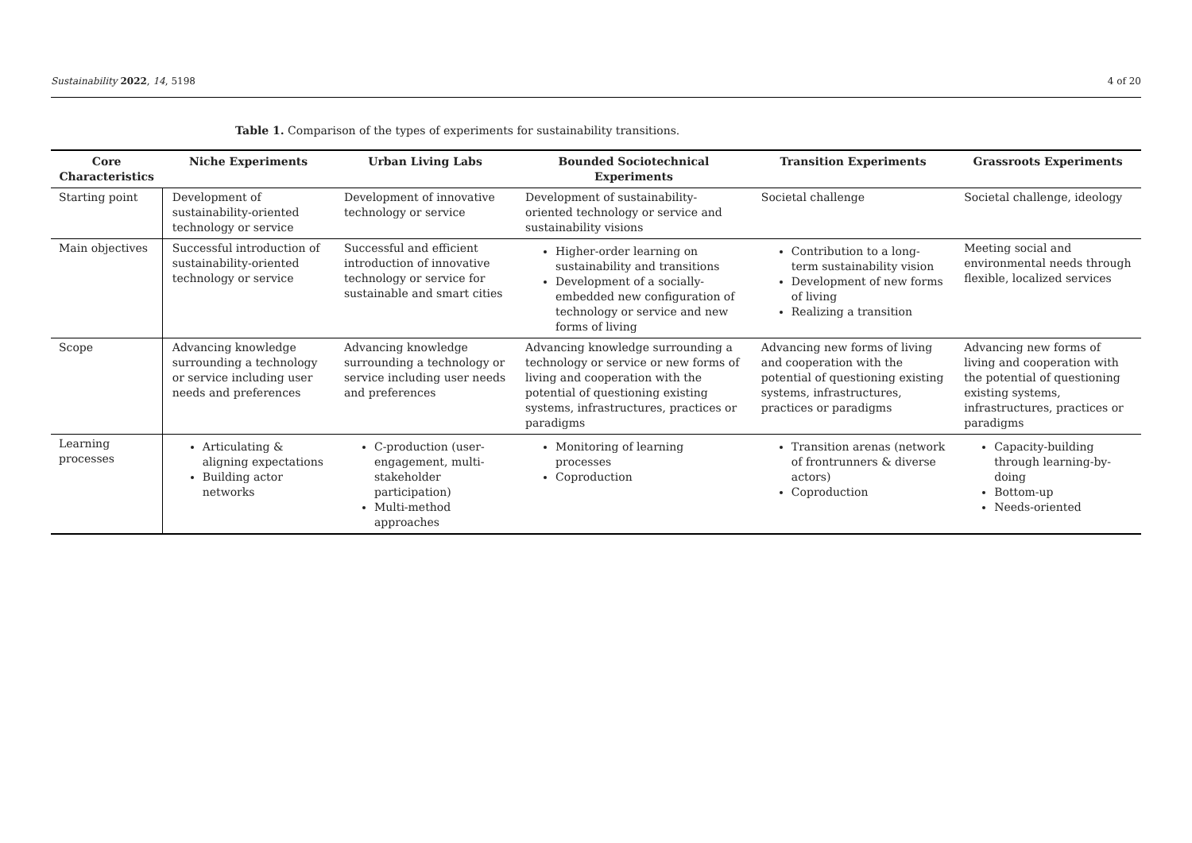Sustainability 2022, 14, 5198 4 of 20
Table 1. Comparison of the types of experiments for sustainability transitions.
| Core Characteristics | Niche Experiments | Urban Living Labs | Bounded Sociotechnical Experiments | Transition Experiments | Grassroots Experiments |
| --- | --- | --- | --- | --- | --- |
| Starting point | Development of sustainability-oriented technology or service | Development of innovative technology or service | Development of sustainability-oriented technology or service and sustainability visions | Societal challenge | Societal challenge, ideology |
| Main objectives | Successful introduction of sustainability-oriented technology or service | Successful and efficient introduction of innovative technology or service for sustainable and smart cities | Higher-order learning on sustainability and transitions Development of a socially-embedded new configuration of technology or service and new forms of living | Contribution to a long-term sustainability vision Development of new forms of living Realizing a transition | Meeting social and environmental needs through flexible, localized services |
| Scope | Advancing knowledge surrounding a technology or service including user needs and preferences | Advancing knowledge surrounding a technology or service including user needs and preferences | Advancing knowledge surrounding a technology or service or new forms of living and cooperation with the potential of questioning existing systems, infrastructures, practices or paradigms | Advancing new forms of living and cooperation with the potential of questioning existing systems, infrastructures, practices or paradigms | Advancing new forms of living and cooperation with the potential of questioning existing systems, infrastructures, practices or paradigms |
| Learning processes | Articulating & aligning expectations Building actor networks | C-production (user-engagement, multi-stakeholder participation) Multi-method approaches | Monitoring of learning processes Coproduction | Transition arenas (network of frontrunners & diverse actors) Coproduction | Capacity-building through learning-by-doing Bottom-up Needs-oriented |